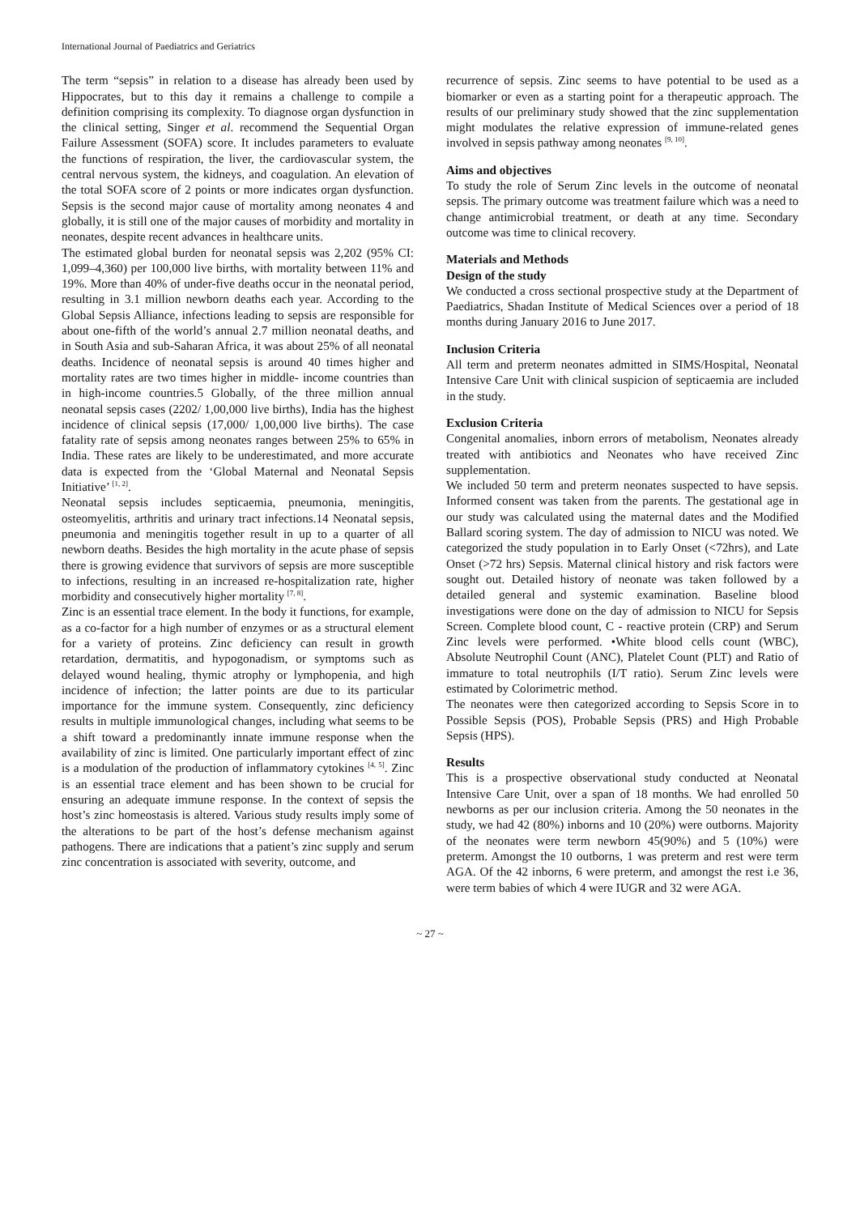International Journal of Paediatrics and Geriatrics
The term “sepsis” in relation to a disease has already been used by Hippocrates, but to this day it remains a challenge to compile a definition comprising its complexity. To diagnose organ dysfunction in the clinical setting, Singer et al. recommend the Sequential Organ Failure Assessment (SOFA) score. It includes parameters to evaluate the functions of respiration, the liver, the cardiovascular system, the central nervous system, the kidneys, and coagulation. An elevation of the total SOFA score of 2 points or more indicates organ dysfunction. Sepsis is the second major cause of mortality among neonates 4 and globally, it is still one of the major causes of morbidity and mortality in neonates, despite recent advances in healthcare units.
The estimated global burden for neonatal sepsis was 2,202 (95% CI: 1,099–4,360) per 100,000 live births, with mortality between 11% and 19%. More than 40% of under-five deaths occur in the neonatal period, resulting in 3.1 million newborn deaths each year. According to the Global Sepsis Alliance, infections leading to sepsis are responsible for about one-fifth of the world’s annual 2.7 million neonatal deaths, and in South Asia and sub-Saharan Africa, it was about 25% of all neonatal deaths. Incidence of neonatal sepsis is around 40 times higher and mortality rates are two times higher in middle- income countries than in high-income countries.5 Globally, of the three million annual neonatal sepsis cases (2202/ 1,00,000 live births), India has the highest incidence of clinical sepsis (17,000/ 1,00,000 live births). The case fatality rate of sepsis among neonates ranges between 25% to 65% in India. These rates are likely to be underestimated, and more accurate data is expected from the ‘Global Maternal and Neonatal Sepsis Initiative’ <sup>[1, 2]</sup>.
Neonatal sepsis includes septicaemia, pneumonia, meningitis, osteomyelitis, arthritis and urinary tract infections.14 Neonatal sepsis, pneumonia and meningitis together result in up to a quarter of all newborn deaths. Besides the high mortality in the acute phase of sepsis there is growing evidence that survivors of sepsis are more susceptible to infections, resulting in an increased re-hospitalization rate, higher morbidity and consecutively higher mortality <sup>[7, 8]</sup>.
Zinc is an essential trace element. In the body it functions, for example, as a co-factor for a high number of enzymes or as a structural element for a variety of proteins. Zinc deficiency can result in growth retardation, dermatitis, and hypogonadism, or symptoms such as delayed wound healing, thymic atrophy or lymphopenia, and high incidence of infection; the latter points are due to its particular importance for the immune system. Consequently, zinc deficiency results in multiple immunological changes, including what seems to be a shift toward a predominantly innate immune response when the availability of zinc is limited. One particularly important effect of zinc is a modulation of the production of inflammatory cytokines <sup>[4, 5]</sup>. Zinc is an essential trace element and has been shown to be crucial for ensuring an adequate immune response. In the context of sepsis the host’s zinc homeostasis is altered. Various study results imply some of the alterations to be part of the host’s defense mechanism against pathogens. There are indications that a patient’s zinc supply and serum zinc concentration is associated with severity, outcome, and
recurrence of sepsis. Zinc seems to have potential to be used as a biomarker or even as a starting point for a therapeutic approach. The results of our preliminary study showed that the zinc supplementation might modulates the relative expression of immune-related genes involved in sepsis pathway among neonates <sup>[9, 10]</sup>.
Aims and objectives
To study the role of Serum Zinc levels in the outcome of neonatal sepsis. The primary outcome was treatment failure which was a need to change antimicrobial treatment, or death at any time. Secondary outcome was time to clinical recovery.
Materials and Methods
Design of the study
We conducted a cross sectional prospective study at the Department of Paediatrics, Shadan Institute of Medical Sciences over a period of 18 months during January 2016 to June 2017.
Inclusion Criteria
All term and preterm neonates admitted in SIMS/Hospital, Neonatal Intensive Care Unit with clinical suspicion of septicaemia are included in the study.
Exclusion Criteria
Congenital anomalies, inborn errors of metabolism, Neonates already treated with antibiotics and Neonates who have received Zinc supplementation.
We included 50 term and preterm neonates suspected to have sepsis. Informed consent was taken from the parents. The gestational age in our study was calculated using the maternal dates and the Modified Ballard scoring system. The day of admission to NICU was noted. We categorized the study population in to Early Onset (<72hrs), and Late Onset (>72 hrs) Sepsis. Maternal clinical history and risk factors were sought out. Detailed history of neonate was taken followed by a detailed general and systemic examination. Baseline blood investigations were done on the day of admission to NICU for Sepsis Screen. Complete blood count, C - reactive protein (CRP) and Serum Zinc levels were performed. •White blood cells count (WBC), Absolute Neutrophil Count (ANC), Platelet Count (PLT) and Ratio of immature to total neutrophils (I/T ratio). Serum Zinc levels were estimated by Colorimetric method.
The neonates were then categorized according to Sepsis Score in to Possible Sepsis (POS), Probable Sepsis (PRS) and High Probable Sepsis (HPS).
Results
This is a prospective observational study conducted at Neonatal Intensive Care Unit, over a span of 18 months. We had enrolled 50 newborns as per our inclusion criteria. Among the 50 neonates in the study, we had 42 (80%) inborns and 10 (20%) were outborns. Majority of the neonates were term newborn 45(90%) and 5 (10%) were preterm. Amongst the 10 outborns, 1 was preterm and rest were term AGA. Of the 42 inborns, 6 were preterm, and amongst the rest i.e 36, were term babies of which 4 were IUGR and 32 were AGA.
~ 27 ~